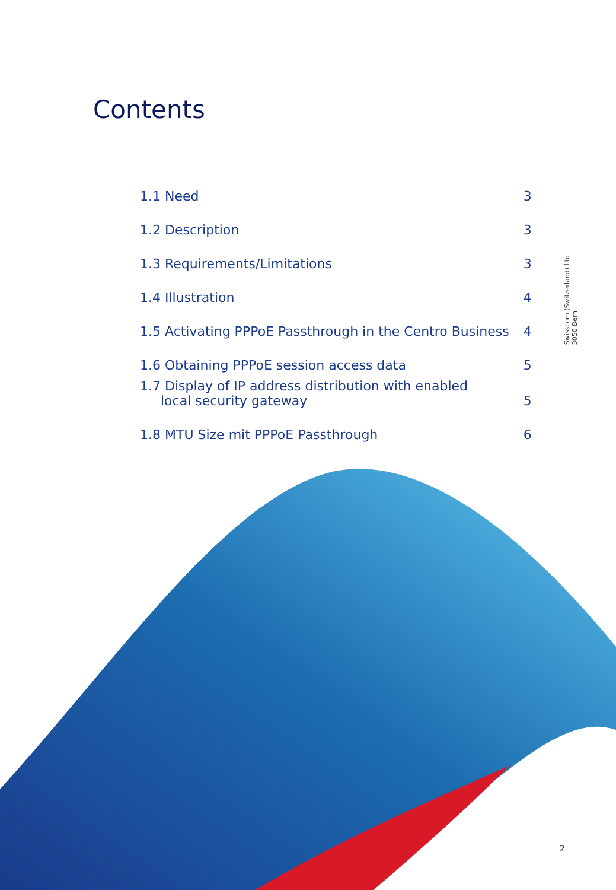Contents
| 1.1 Need | 3 |
| 1.2 Description | 3 |
| 1.3 Requirements/Limitations | 3 |
| 1.4 Illustration | 4 |
| 1.5 Activating PPPoE Passthrough in the Centro Business | 4 |
| 1.6 Obtaining PPPoE session access data | 5 |
| 1.7 Display of IP address distribution with enabled local security gateway | 5 |
| 1.8 MTU Size mit PPPoE Passthrough | 6 |
Swisscom (Switzerland) Ltd
3050 Bern
2